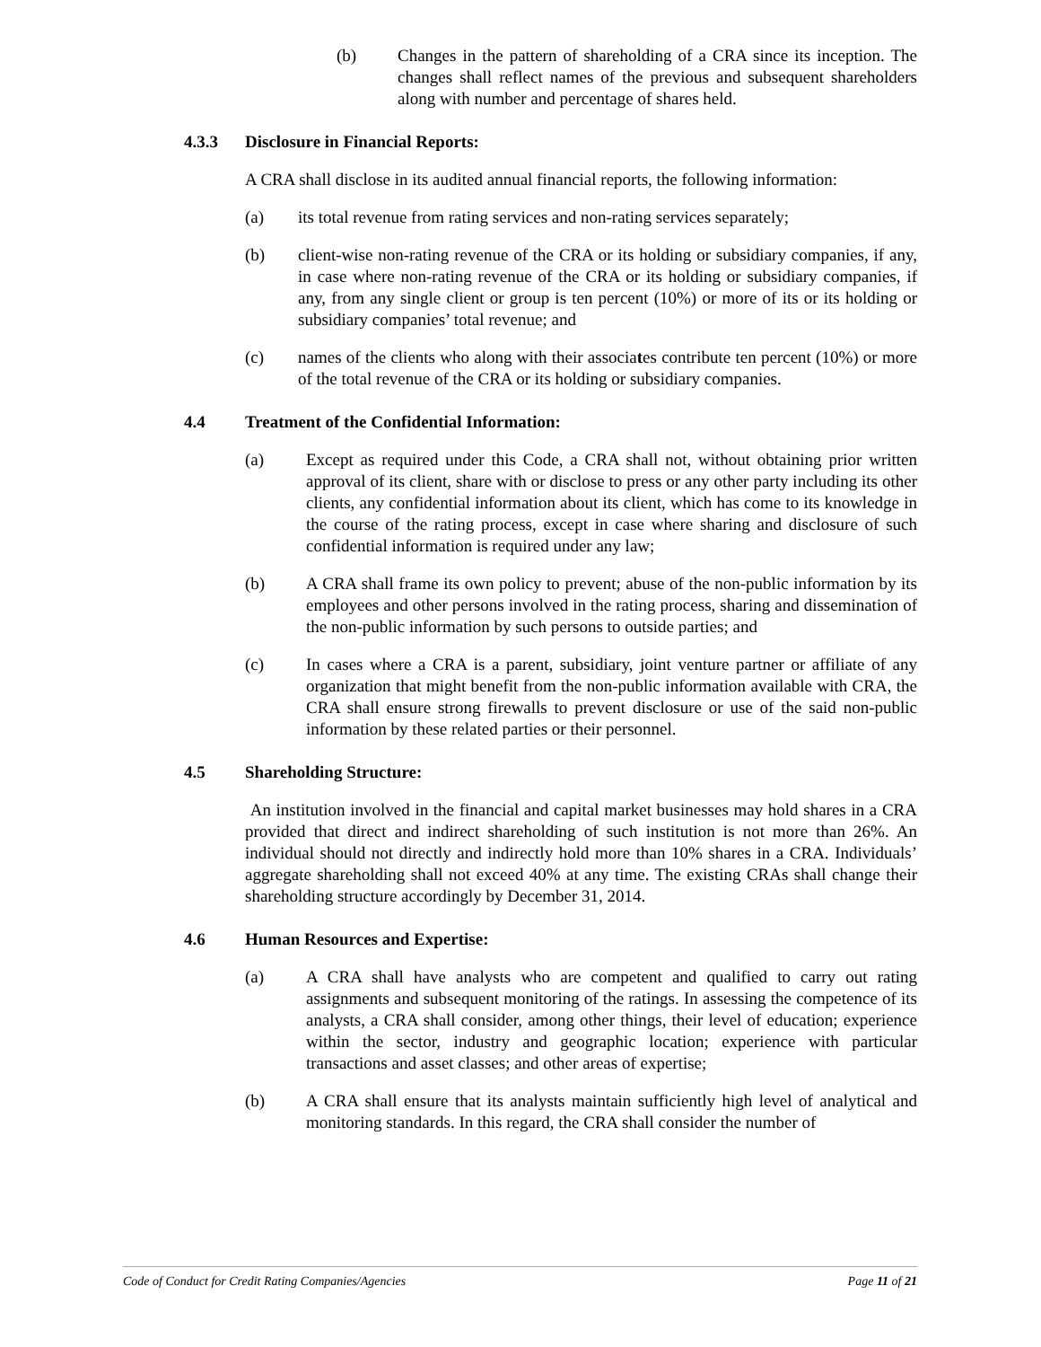(b) Changes in the pattern of shareholding of a CRA since its inception. The changes shall reflect names of the previous and subsequent shareholders along with number and percentage of shares held.
4.3.3 Disclosure in Financial Reports:
A CRA shall disclose in its audited annual financial reports, the following information:
(a) its total revenue from rating services and non-rating services separately;
(b) client-wise non-rating revenue of the CRA or its holding or subsidiary companies, if any, in case where non-rating revenue of the CRA or its holding or subsidiary companies, if any, from any single client or group is ten percent (10%) or more of its or its holding or subsidiary companies’ total revenue; and
(c) names of the clients who along with their associates contribute ten percent (10%) or more of the total revenue of the CRA or its holding or subsidiary companies.
4.4 Treatment of the Confidential Information:
(a) Except as required under this Code, a CRA shall not, without obtaining prior written approval of its client, share with or disclose to press or any other party including its other clients, any confidential information about its client, which has come to its knowledge in the course of the rating process, except in case where sharing and disclosure of such confidential information is required under any law;
(b) A CRA shall frame its own policy to prevent; abuse of the non-public information by its employees and other persons involved in the rating process, sharing and dissemination of the non-public information by such persons to outside parties; and
(c) In cases where a CRA is a parent, subsidiary, joint venture partner or affiliate of any organization that might benefit from the non-public information available with CRA, the CRA shall ensure strong firewalls to prevent disclosure or use of the said non-public information by these related parties or their personnel.
4.5 Shareholding Structure:
An institution involved in the financial and capital market businesses may hold shares in a CRA provided that direct and indirect shareholding of such institution is not more than 26%. An individual should not directly and indirectly hold more than 10% shares in a CRA. Individuals’ aggregate shareholding shall not exceed 40% at any time. The existing CRAs shall change their shareholding structure accordingly by December 31, 2014.
4.6 Human Resources and Expertise:
(a) A CRA shall have analysts who are competent and qualified to carry out rating assignments and subsequent monitoring of the ratings. In assessing the competence of its analysts, a CRA shall consider, among other things, their level of education; experience within the sector, industry and geographic location; experience with particular transactions and asset classes; and other areas of expertise;
(b) A CRA shall ensure that its analysts maintain sufficiently high level of analytical and monitoring standards. In this regard, the CRA shall consider the number of
Code of Conduct for Credit Rating Companies/Agencies Page 11 of 21